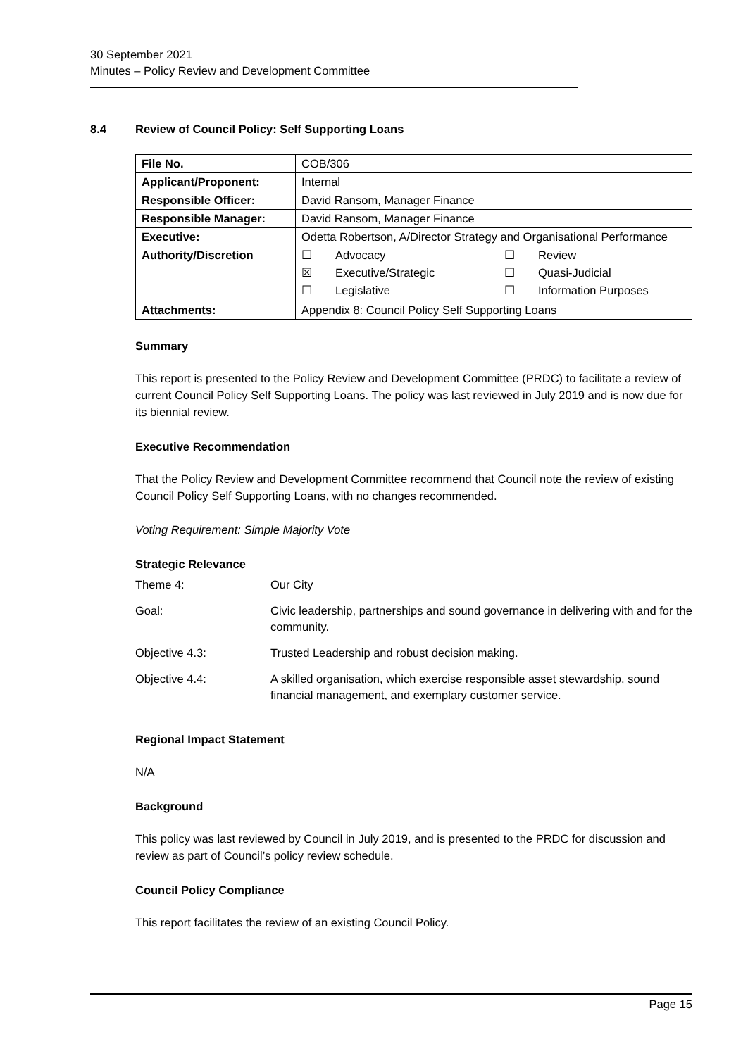30 September 2021
Minutes – Policy Review and Development Committee
8.4 Review of Council Policy: Self Supporting Loans
| File No. | COB/306 |
| Applicant/Proponent: | Internal |
| Responsible Officer: | David Ransom, Manager Finance |
| Responsible Manager: | David Ransom, Manager Finance |
| Executive: | Odetta Robertson, A/Director Strategy and Organisational Performance |
| Authority/Discretion | / ☐ / Advocacy / ☐ / Review / / ☒ / Executive/Strategic / ☐ / Quasi-Judicial / / ☐ / Legislative / ☐ / Information Purposes / |
| Attachments: | Appendix 8: Council Policy Self Supporting Loans |
Summary
This report is presented to the Policy Review and Development Committee (PRDC) to facilitate a review of current Council Policy Self Supporting Loans. The policy was last reviewed in July 2019 and is now due for its biennial review.
Executive Recommendation
That the Policy Review and Development Committee recommend that Council note the review of existing Council Policy Self Supporting Loans, with no changes recommended.
Voting Requirement: Simple Majority Vote
Strategic Relevance
| Theme 4: | Our City |
| Goal: | Civic leadership, partnerships and sound governance in delivering with and for the community. |
| Objective 4.3: | Trusted Leadership and robust decision making. |
| Objective 4.4: | A skilled organisation, which exercise responsible asset stewardship, sound financial management, and exemplary customer service. |
Regional Impact Statement
N/A
Background
This policy was last reviewed by Council in July 2019, and is presented to the PRDC for discussion and review as part of Council’s policy review schedule.
Council Policy Compliance
This report facilitates the review of an existing Council Policy.
Page 15